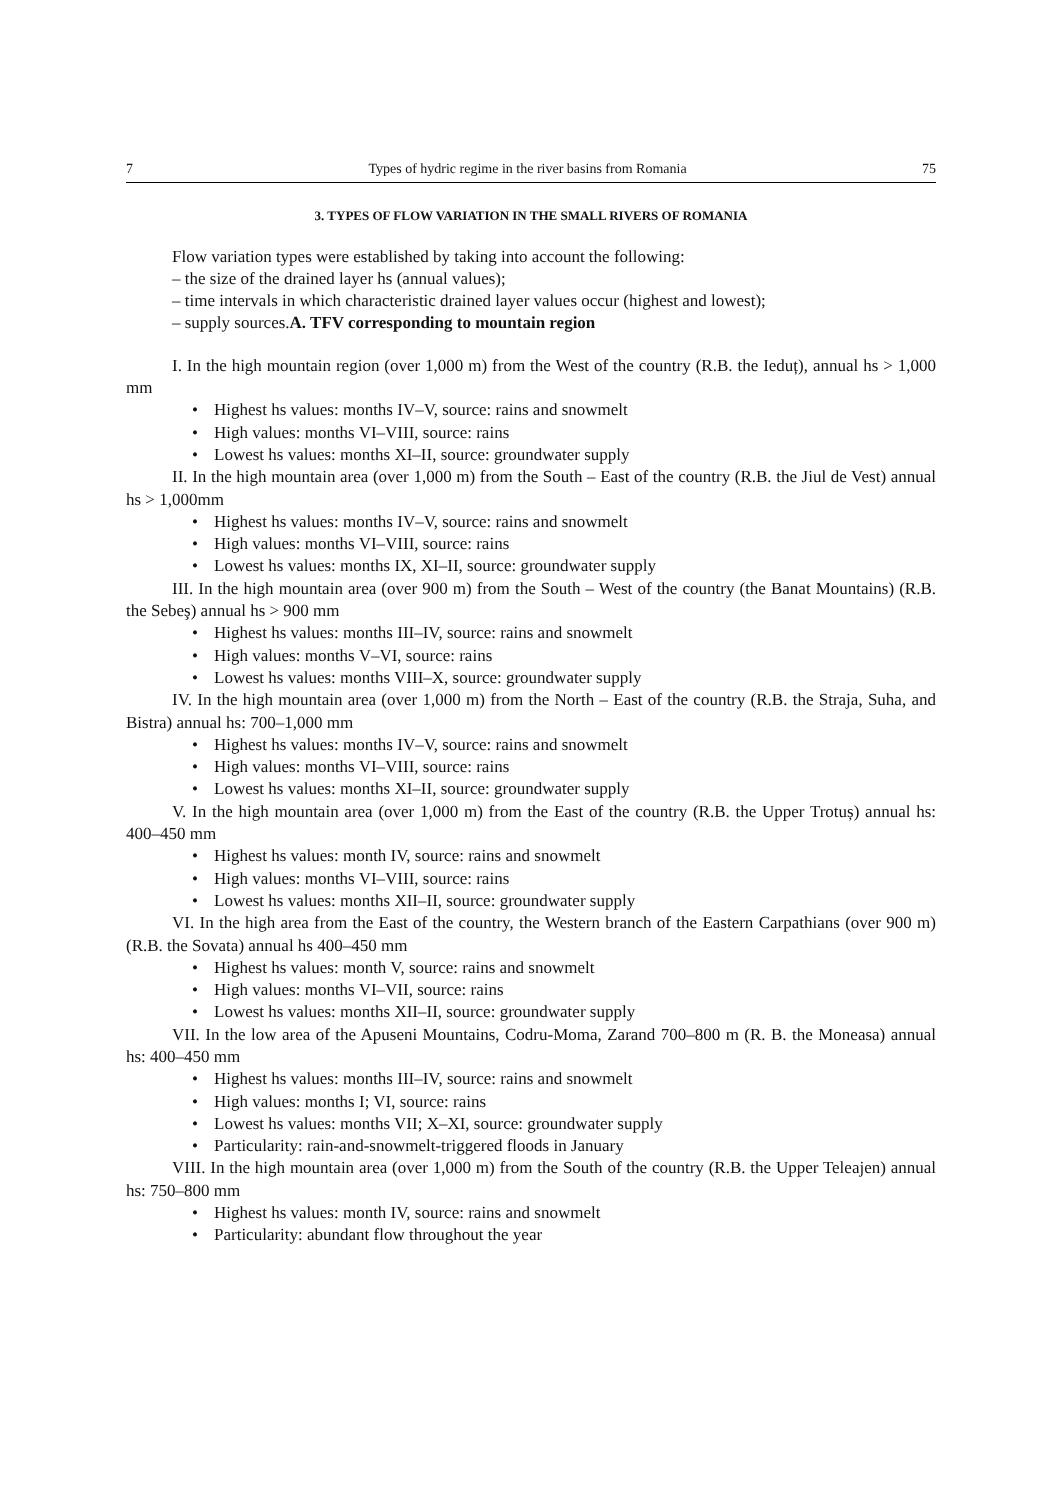7 Types of hydric regime in the river basins from Romania 75
3. TYPES OF FLOW VARIATION IN THE SMALL RIVERS OF ROMANIA
Flow variation types were established by taking into account the following:
– the size of the drained layer hs (annual values);
– time intervals in which characteristic drained layer values occur (highest and lowest);
– supply sources.A. TFV corresponding to mountain region
I. In the high mountain region (over 1,000 m) from the West of the country (R.B. the Ieduț), annual hs > 1,000 mm
• Highest hs values: months IV–V, source: rains and snowmelt
• High values: months VI–VIII, source: rains
• Lowest hs values: months XI–II, source: groundwater supply
II. In the high mountain area (over 1,000 m) from the South – East of the country (R.B. the Jiul de Vest) annual hs > 1,000mm
• Highest hs values: months IV–V, source: rains and snowmelt
• High values: months VI–VIII, source: rains
• Lowest hs values: months IX, XI–II, source: groundwater supply
III. In the high mountain area (over 900 m) from the South – West of the country (the Banat Mountains) (R.B. the Sebeş) annual hs > 900 mm
• Highest hs values: months III–IV, source: rains and snowmelt
• High values: months V–VI, source: rains
• Lowest hs values: months VIII–X, source: groundwater supply
IV. In the high mountain area (over 1,000 m) from the North – East of the country (R.B. the Straja, Suha, and Bistra) annual hs: 700–1,000 mm
• Highest hs values: months IV–V, source: rains and snowmelt
• High values: months VI–VIII, source: rains
• Lowest hs values: months XI–II, source: groundwater supply
V. In the high mountain area (over 1,000 m) from the East of the country (R.B. the Upper Trotuș) annual hs: 400–450 mm
• Highest hs values: month IV, source: rains and snowmelt
• High values: months VI–VIII, source: rains
• Lowest hs values: months XII–II, source: groundwater supply
VI. In the high area from the East of the country, the Western branch of the Eastern Carpathians (over 900 m) (R.B. the Sovata) annual hs 400–450 mm
• Highest hs values: month V, source: rains and snowmelt
• High values: months VI–VII, source: rains
• Lowest hs values: months XII–II, source: groundwater supply
VII. In the low area of the Apuseni Mountains, Codru-Moma, Zarand 700–800 m (R. B. the Moneasa) annual hs: 400–450 mm
• Highest hs values: months III–IV, source: rains and snowmelt
• High values: months I; VI, source: rains
• Lowest hs values: months VII; X–XI, source: groundwater supply
• Particularity: rain-and-snowmelt-triggered floods in January
VIII. In the high mountain area (over 1,000 m) from the South of the country (R.B. the Upper Teleajen) annual hs: 750–800 mm
• Highest hs values: month IV, source: rains and snowmelt
• Particularity: abundant flow throughout the year